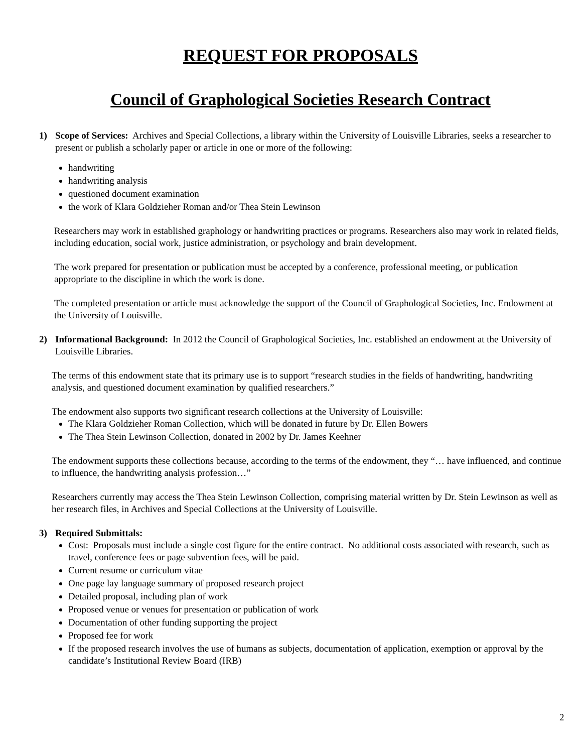REQUEST FOR PROPOSALS
Council of Graphological Societies Research Contract
1) Scope of Services: Archives and Special Collections, a library within the University of Louisville Libraries, seeks a researcher to present or publish a scholarly paper or article in one or more of the following:
handwriting
handwriting analysis
questioned document examination
the work of Klara Goldzieher Roman and/or Thea Stein Lewinson
Researchers may work in established graphology or handwriting practices or programs. Researchers also may work in related fields, including education, social work, justice administration, or psychology and brain development.
The work prepared for presentation or publication must be accepted by a conference, professional meeting, or publication appropriate to the discipline in which the work is done.
The completed presentation or article must acknowledge the support of the Council of Graphological Societies, Inc. Endowment at the University of Louisville.
2) Informational Background: In 2012 the Council of Graphological Societies, Inc. established an endowment at the University of Louisville Libraries.
The terms of this endowment state that its primary use is to support “research studies in the fields of handwriting, handwriting analysis, and questioned document examination by qualified researchers.”
The endowment also supports two significant research collections at the University of Louisville:
The Klara Goldzieher Roman Collection, which will be donated in future by Dr. Ellen Bowers
The Thea Stein Lewinson Collection, donated in 2002 by Dr. James Keehner
The endowment supports these collections because, according to the terms of the endowment, they “… have influenced, and continue to influence, the handwriting analysis profession…”
Researchers currently may access the Thea Stein Lewinson Collection, comprising material written by Dr. Stein Lewinson as well as her research files, in Archives and Special Collections at the University of Louisville.
3) Required Submittals:
Cost: Proposals must include a single cost figure for the entire contract. No additional costs associated with research, such as travel, conference fees or page subvention fees, will be paid.
Current resume or curriculum vitae
One page lay language summary of proposed research project
Detailed proposal, including plan of work
Proposed venue or venues for presentation or publication of work
Documentation of other funding supporting the project
Proposed fee for work
If the proposed research involves the use of humans as subjects, documentation of application, exemption or approval by the candidate’s Institutional Review Board (IRB)
2